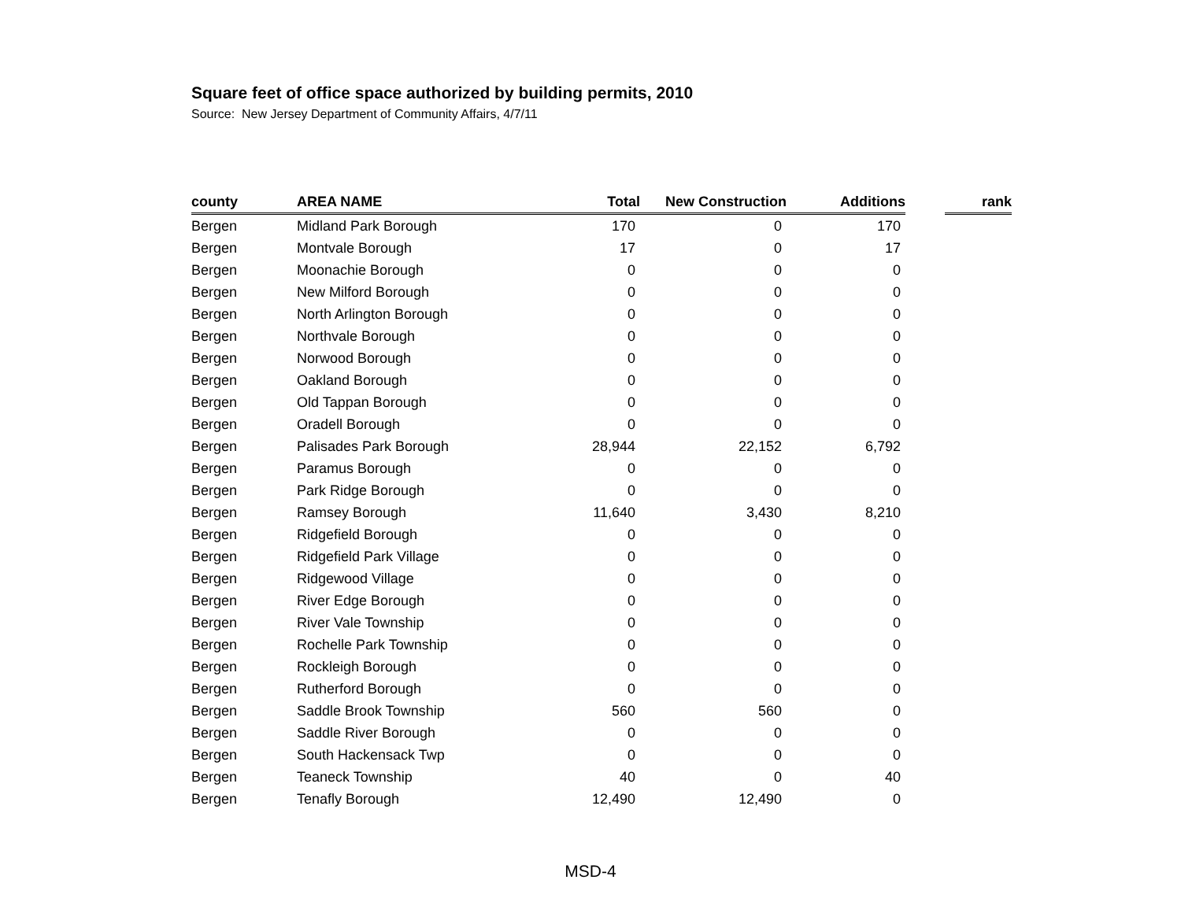Square feet of office space authorized by building permits, 2010
Source: New Jersey Department of Community Affairs, 4/7/11
| county | AREA NAME | Total | New Construction | Additions | | rank |
| --- | --- | --- | --- | --- | --- | --- |
| Bergen | Midland Park Borough | 170 | 0 | 170 | | |
| Bergen | Montvale Borough | 17 | 0 | 17 | | |
| Bergen | Moonachie Borough | 0 | 0 | 0 | | |
| Bergen | New Milford Borough | 0 | 0 | 0 | | |
| Bergen | North Arlington Borough | 0 | 0 | 0 | | |
| Bergen | Northvale Borough | 0 | 0 | 0 | | |
| Bergen | Norwood Borough | 0 | 0 | 0 | | |
| Bergen | Oakland Borough | 0 | 0 | 0 | | |
| Bergen | Old Tappan Borough | 0 | 0 | 0 | | |
| Bergen | Oradell Borough | 0 | 0 | 0 | | |
| Bergen | Palisades Park Borough | 28,944 | 22,152 | 6,792 | | |
| Bergen | Paramus Borough | 0 | 0 | 0 | | |
| Bergen | Park Ridge Borough | 0 | 0 | 0 | | |
| Bergen | Ramsey Borough | 11,640 | 3,430 | 8,210 | | |
| Bergen | Ridgefield Borough | 0 | 0 | 0 | | |
| Bergen | Ridgefield Park Village | 0 | 0 | 0 | | |
| Bergen | Ridgewood Village | 0 | 0 | 0 | | |
| Bergen | River Edge Borough | 0 | 0 | 0 | | |
| Bergen | River Vale Township | 0 | 0 | 0 | | |
| Bergen | Rochelle Park Township | 0 | 0 | 0 | | |
| Bergen | Rockleigh Borough | 0 | 0 | 0 | | |
| Bergen | Rutherford Borough | 0 | 0 | 0 | | |
| Bergen | Saddle Brook Township | 560 | 560 | 0 | | |
| Bergen | Saddle River Borough | 0 | 0 | 0 | | |
| Bergen | South Hackensack Twp | 0 | 0 | 0 | | |
| Bergen | Teaneck Township | 40 | 0 | 40 | | |
| Bergen | Tenafly Borough | 12,490 | 12,490 | 0 | | |
MSD-4